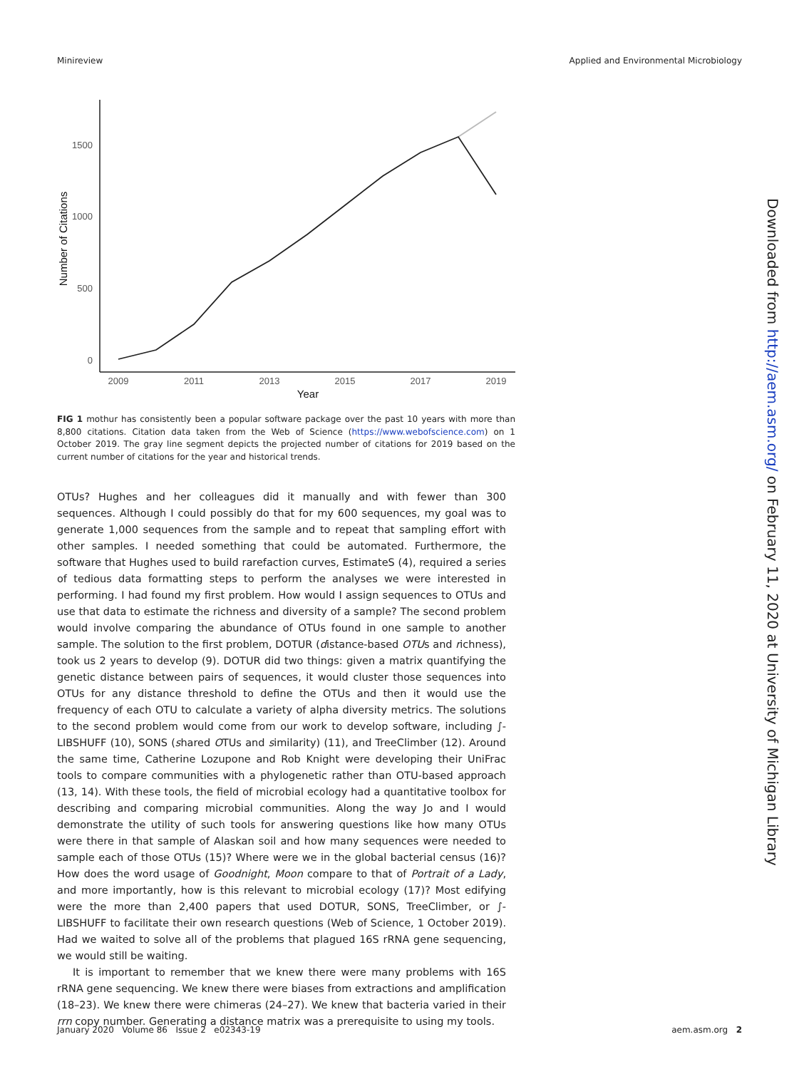Minireview Applied and Environmental Microbiology
1500
1000
500
0
2009
2011
2013
2015
2017
2019
Year
Number of Citations
FIG 1 mothur has consistently been a popular software package over the past 10 years with more than 8,800 citations. Citation data taken from the Web of Science (https://www.webofscience.com) on 1 October 2019. The gray line segment depicts the projected number of citations for 2019 based on the current number of citations for the year and historical trends.
OTUs? Hughes and her colleagues did it manually and with fewer than 300 sequences. Although I could possibly do that for my 600 sequences, my goal was to generate 1,000 sequences from the sample and to repeat that sampling effort with other samples. I needed something that could be automated. Furthermore, the software that Hughes used to build rarefaction curves, EstimateS (4), required a series of tedious data formatting steps to perform the analyses we were interested in performing. I had found my first problem. How would I assign sequences to OTUs and use that data to estimate the richness and diversity of a sample? The second problem would involve comparing the abundance of OTUs found in one sample to another sample. The solution to the first problem, DOTUR (distance-based OTUs and richness), took us 2 years to develop (9). DOTUR did two things: given a matrix quantifying the genetic distance between pairs of sequences, it would cluster those sequences into OTUs for any distance threshold to define the OTUs and then it would use the frequency of each OTU to calculate a variety of alpha diversity metrics. The solutions to the second problem would come from our work to develop software, including ∫-LIBSHUFF (10), SONS (shared OTUs and similarity) (11), and TreeClimber (12). Around the same time, Catherine Lozupone and Rob Knight were developing their UniFrac tools to compare communities with a phylogenetic rather than OTU-based approach (13, 14). With these tools, the field of microbial ecology had a quantitative toolbox for describing and comparing microbial communities. Along the way Jo and I would demonstrate the utility of such tools for answering questions like how many OTUs were there in that sample of Alaskan soil and how many sequences were needed to sample each of those OTUs (15)? Where were we in the global bacterial census (16)? How does the word usage of Goodnight, Moon compare to that of Portrait of a Lady, and more importantly, how is this relevant to microbial ecology (17)? Most edifying were the more than 2,400 papers that used DOTUR, SONS, TreeClimber, or ∫-LIBSHUFF to facilitate their own research questions (Web of Science, 1 October 2019). Had we waited to solve all of the problems that plagued 16S rRNA gene sequencing, we would still be waiting.
It is important to remember that we knew there were many problems with 16S rRNA gene sequencing. We knew there were biases from extractions and amplification (18–23). We knew there were chimeras (24–27). We knew that bacteria varied in their rrn copy number. Generating a distance matrix was a prerequisite to using my tools.
January 2020 Volume 86 Issue 2 e02343-19 aem.asm.org 2
Downloaded from http://aem.asm.org/ on February 11, 2020 at University of Michigan Library